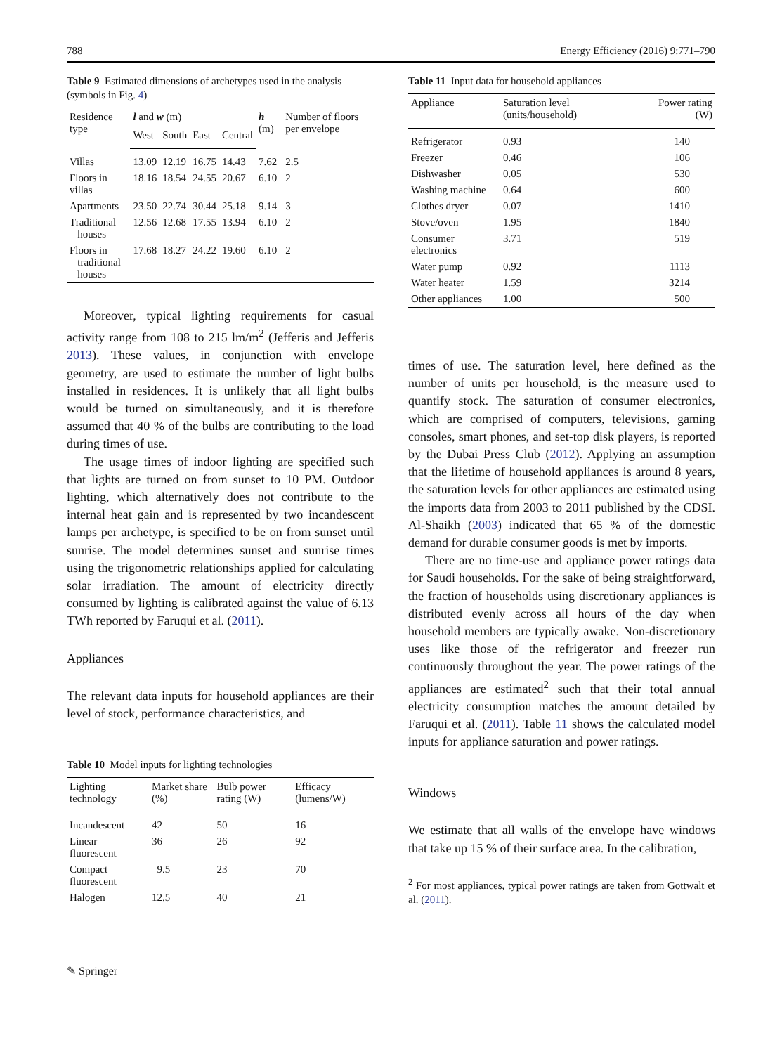788 Energy Efficiency (2016) 9:771–790
Table 9 Estimated dimensions of archetypes used in the analysis (symbols in Fig. 4)
| Residence type | l and w (m) | | | | h (m) | Number of floors per envelope |
| --- | --- | --- | --- | --- | --- | --- |
| | West | South | East | Central | | |
| Villas | 13.09 | 12.19 | 16.75 | 14.43 | 7.62 | 2.5 |
| Floors in villas | 18.16 | 18.54 | 24.55 | 20.67 | 6.10 | 2 |
| Apartments | 23.50 | 22.74 | 30.44 | 25.18 | 9.14 | 3 |
| Traditional houses | 12.56 | 12.68 | 17.55 | 13.94 | 6.10 | 2 |
| Floors in traditional houses | 17.68 | 18.27 | 24.22 | 19.60 | 6.10 | 2 |
Moreover, typical lighting requirements for casual activity range from 108 to 215 lm/m<sup>2</sup> (Jefferis and Jefferis 2013). These values, in conjunction with envelope geometry, are used to estimate the number of light bulbs installed in residences. It is unlikely that all light bulbs would be turned on simultaneously, and it is therefore assumed that 40 % of the bulbs are contributing to the load during times of use.
The usage times of indoor lighting are specified such that lights are turned on from sunset to 10 PM. Outdoor lighting, which alternatively does not contribute to the internal heat gain and is represented by two incandescent lamps per archetype, is specified to be on from sunset until sunrise. The model determines sunset and sunrise times using the trigonometric relationships applied for calculating solar irradiation. The amount of electricity directly consumed by lighting is calibrated against the value of 6.13 TWh reported by Faruqui et al. (2011).
Appliances
The relevant data inputs for household appliances are their level of stock, performance characteristics, and
Table 10 Model inputs for lighting technologies
| Lighting technology | Market share (%) | Bulb power rating (W) | Efficacy (lumens/W) |
| --- | --- | --- | --- |
| Incandescent | 42 | 50 | 16 |
| Linear fluorescent | 36 | 26 | 92 |
| Compact fluorescent | 9.5 | 23 | 70 |
| Halogen | 12.5 | 40 | 21 |
Table 11 Input data for household appliances
| Appliance | Saturation level (units/household) | Power rating (W) |
| --- | --- | --- |
| Refrigerator | 0.93 | 140 |
| Freezer | 0.46 | 106 |
| Dishwasher | 0.05 | 530 |
| Washing machine | 0.64 | 600 |
| Clothes dryer | 0.07 | 1410 |
| Stove/oven | 1.95 | 1840 |
| Consumer electronics | 3.71 | 519 |
| Water pump | 0.92 | 1113 |
| Water heater | 1.59 | 3214 |
| Other appliances | 1.00 | 500 |
times of use. The saturation level, here defined as the number of units per household, is the measure used to quantify stock. The saturation of consumer electronics, which are comprised of computers, televisions, gaming consoles, smart phones, and set-top disk players, is reported by the Dubai Press Club (2012). Applying an assumption that the lifetime of household appliances is around 8 years, the saturation levels for other appliances are estimated using the imports data from 2003 to 2011 published by the CDSI. Al-Shaikh (2003) indicated that 65 % of the domestic demand for durable consumer goods is met by imports.
There are no time-use and appliance power ratings data for Saudi households. For the sake of being straightforward, the fraction of households using discretionary appliances is distributed evenly across all hours of the day when household members are typically awake. Non-discretionary uses like those of the refrigerator and freezer run continuously throughout the year. The power ratings of the appliances are estimated<sup>2</sup> such that their total annual electricity consumption matches the amount detailed by Faruqui et al. (2011). Table 11 shows the calculated model inputs for appliance saturation and power ratings.
Windows
We estimate that all walls of the envelope have windows that take up 15 % of their surface area. In the calibration,
<sup>2</sup> For most appliances, typical power ratings are taken from Gottwalt et al. (2011).
✎ Springer